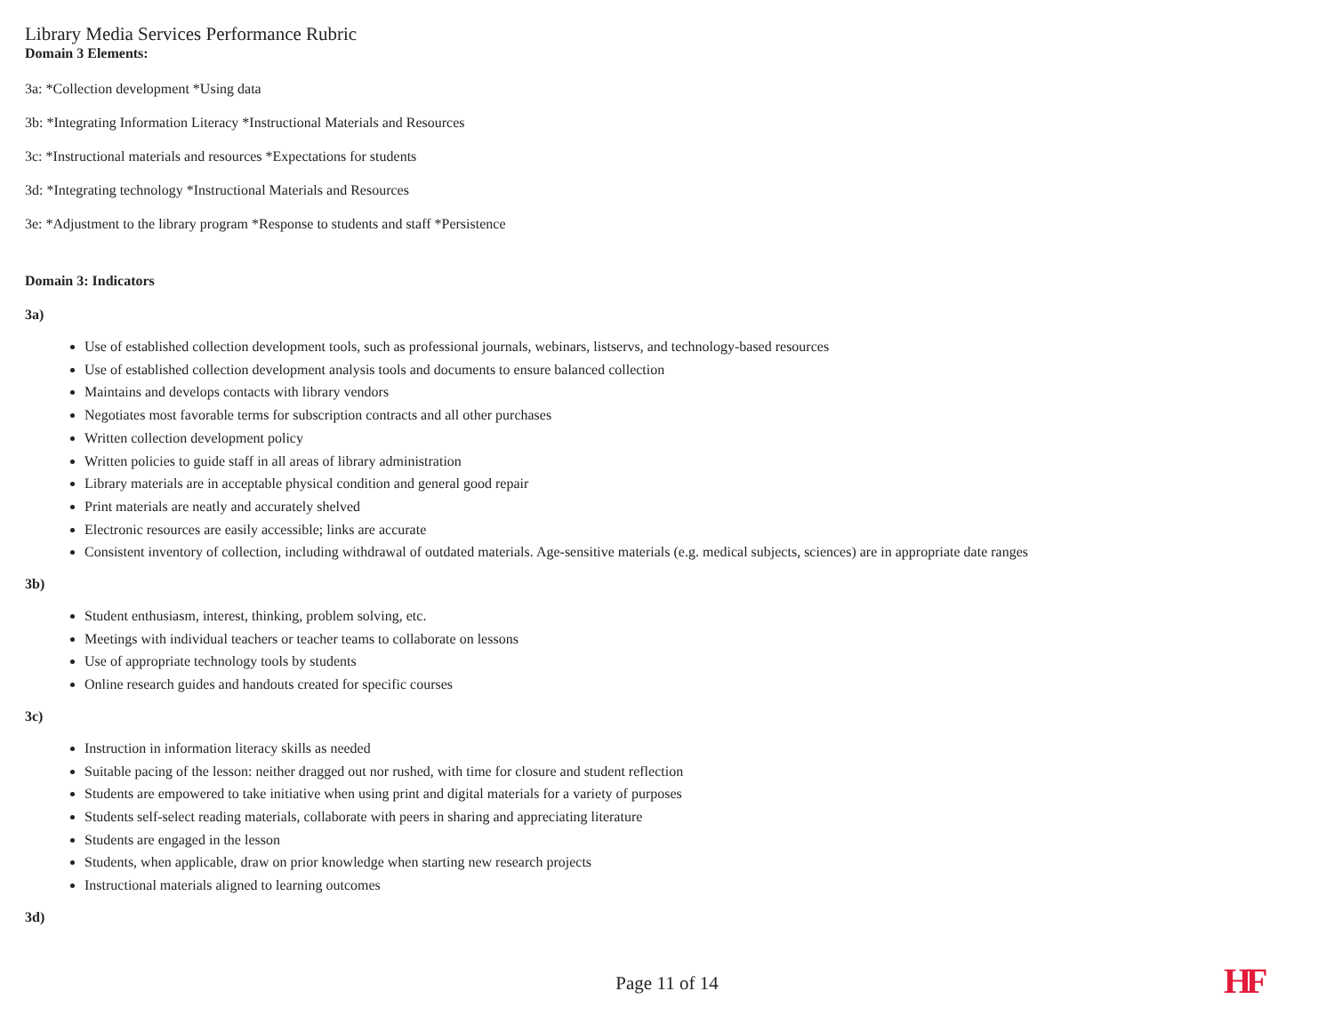Library Media Services Performance Rubric
Domain 3 Elements:
3a: *Collection development *Using data
3b: *Integrating Information Literacy *Instructional Materials and Resources
3c: *Instructional materials and resources *Expectations for students
3d: *Integrating technology *Instructional Materials and Resources
3e: *Adjustment to the library program *Response to students and staff *Persistence
Domain 3: Indicators
3a)
Use of established collection development tools, such as professional journals, webinars, listservs, and technology-based resources
Use of established collection development analysis tools and documents to ensure balanced collection
Maintains and develops contacts with library vendors
Negotiates most favorable terms for subscription contracts and all other purchases
Written collection development policy
Written policies to guide staff in all areas of library administration
Library materials are in acceptable physical condition and general good repair
Print materials are neatly and accurately shelved
Electronic resources are easily accessible; links are accurate
Consistent inventory of collection, including withdrawal of outdated materials. Age-sensitive materials (e.g. medical subjects, sciences) are in appropriate date ranges
3b)
Student enthusiasm, interest, thinking, problem solving, etc.
Meetings with individual teachers or teacher teams to collaborate on lessons
Use of appropriate technology tools by students
Online research guides and handouts created for specific courses
3c)
Instruction in information literacy skills as needed
Suitable pacing of the lesson: neither dragged out nor rushed, with time for closure and student reflection
Students are empowered to take initiative when using print and digital materials for a variety of purposes
Students self-select reading materials, collaborate with peers in sharing and appreciating literature
Students are engaged in the lesson
Students, when applicable, draw on prior knowledge when starting new research projects
Instructional materials aligned to learning outcomes
3d)
Page 11 of 14 HF